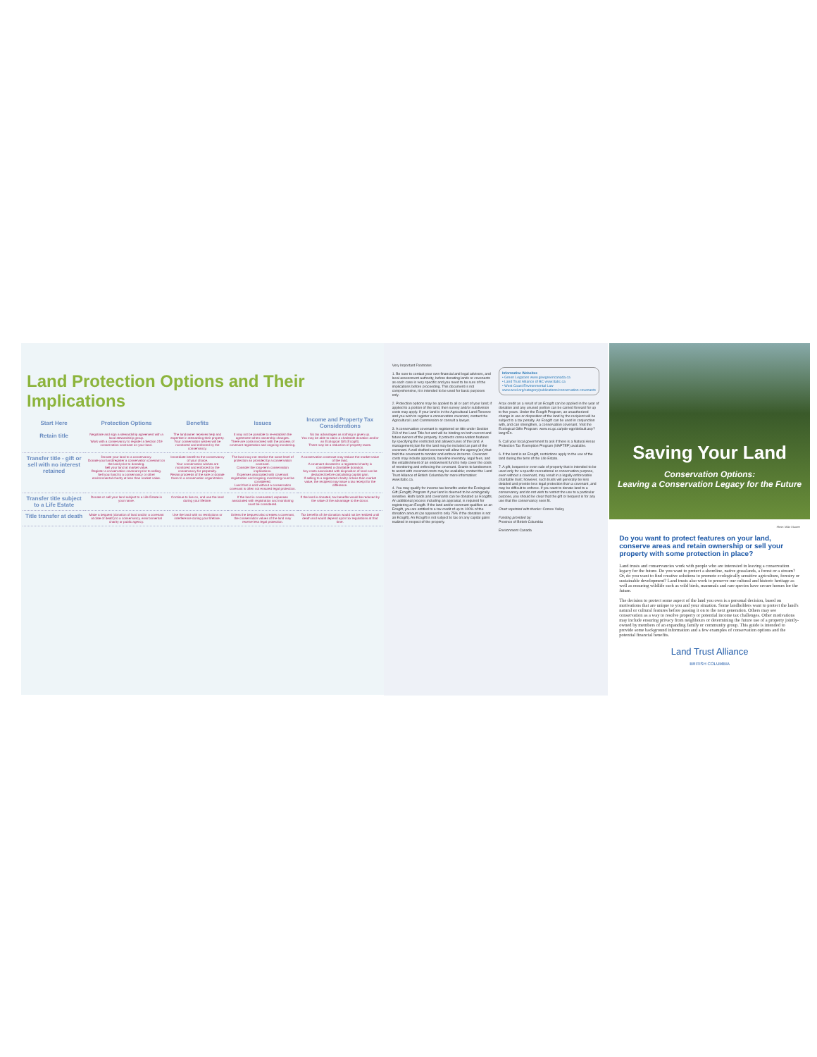Land Protection Options and Their Implications
| Start Here | Protection Options | Benefits | Issues | Income and Property Tax Considerations |
| --- | --- | --- | --- | --- |
| Retain title | Negotiate and sign a stewardship agreement with a local stewardship group. Work with a conservancy to register a Section 219 conservation covenant on your land. | The landowner receives help and expertise in stewarding their property. Your conservation wishes will be monitored and enforced by the conservancy. | It may not be possible to re-establish the agreement when ownership changes. There are costs involved with the process of covenant registration and ongoing monitoring. | No tax advantages as nothing is given up. You may be able to claim a charitable donation and/or an Ecological Gift (Ecogift). There may be a reduction of property taxes. |
| Transfer title - gift or sell with no interest retained | Donate your land to a conservancy. Donate your land/register a conservation covenant on the land prior to donating. Sell your land at market value. Register a conservation covenant prior to selling. Sell your land to a conservancy or other environmental charity at less than market value. | Immediate benefit to the conservancy of your choice. Your conservation wishes are monitored and enforced by the conservancy for perpetuity. Retain proceeds of the sale or donate them to a conservation organization. | The land may not receive the same level of protection as provided by a conservation covenant. Consider the long-term conservation implications. Expenses associated with covenant registration and ongoing monitoring must be considered. Land that is sold without a conservation covenant is often not ensured legal protection. | A conservation covenant may reduce the market value of the land. A covenant donated to a registered charity is considered a charitable donation. Any costs associated with disposition of land can be deducted before calculating capital gain. If selling to a registered charity at less than market value, the recipient may issue a tax receipt for the difference. |
| Transfer title subject to a Life Estate | Donate or sell your land subject to a Life Estate in your name. | Continue to live on, and use the land during your lifetime. | If the land is covenanted, expenses associated with registration and monitoring must be considered. | If the land is donated, tax benefits would be reduced by the value of the advantage to the donor. |
| Title transfer at death | Make a bequest (donation of land and/or a covenant at date of death) to a conservancy, environmental charity or public agency. | Use the land with no restrictions or interference during your lifetime. | Unless the bequest also creates a covenant, the conservation values of the land may receive less legal protection. | Tax benefits of the donation would not be realized until death and would depend upon tax regulations at that time. |
Very Important Footnotes
1. Be sure to contact your own financial and legal advisors, and local assessment authority, before donating lands or covenants as each case is very specific and you need to be sure of the implications before proceeding. This document is not comprehensive, it is intended to be used for basic purposes only.
2. Protection options may be applied to all or part of your land; if applied to a portion of the land, then survey and/or subdivision costs may apply. If your land is in the Agricultural Land Reserve and you wish to register a conservation covenant, contact the Agricultural Land Commission or consult a lawyer.
3. A conservation covenant is registered on title under Section 219 of the Land Title Act and will be binding on both current and future owners of the property. It protects conservation features by specifying the restricted and allowed uses of the land. A management plan for the land may be included as part of the covenant. A well drafted covenant will allow the agency(ies) that hold the covenant to monitor and enforce its terms. Covenant costs may include appraisal, baseline inventory, legal fees, and the establishment of an endowment fund to help cover the costs of monitoring and enforcing the covenant. Grants to landowners to assist with covenant costs may be available; contact the Land Trust Alliance of British Columbia for more information: www.ltabc.ca.
4. You may qualify for income tax benefits under the Ecological Gift (Ecogift) Program if your land is deemed to be ecologically sensitive. Both lands and covenants can be donated as Ecogifts. An additional process including an appraisal, is required for registering an Ecogift. If the land and/or covenant qualifies as an Ecogift, you are entitled to a tax credit of up to 100% of the donation amount (as opposed to only 75% if the donation is not an Ecogift). An Ecogift is not subject to tax on any capital gains realized in respect of the property.
Informative Websites
• Green Legacies www.givegreencanada.ca
• Land Trust Alliance of BC www.ltabc.ca
• West Coast Environmental Law www.wcel.org/category/publications/conservation-covenants
A tax credit as a result of an Ecogift can be applied in the year of donation and any unused portion can be carried forward for up to five years. Under the Ecogift Program, an unauthorized change in use or disposition of the land by the recipient will be subject to a tax penalty. An Ecogift can be used in conjunction with, and can strengthen, a conservation covenant. Visit the Ecological Gifts Program: www.ec.gc.ca/pde-egp/default.asp?lang=En.
5. Call your local government to ask if there is a Natural Areas Protection Tax Exemption Program (NAPTEP) available.
6. If the land is an Ecogift, restrictions apply to the use of the land during the term of the Life Estate.
7. A gift, bequest or even sale of property that is intended to be used only for a specific recreational or conservation purpose, even without a covenant, may result in a legally enforceable charitable trust; however, such trusts will generally be less detailed and provide less legal protection than a covenant, and may be difficult to enforce. If you want to donate land to a conservancy and do not wish to restrict the use to a particular purpose, you should be clear that the gift or bequest is for any use that the conservancy sees fit.
Chart reprinted with thanks: Comox Valley
Funding provided by:
Province of British Columbia
Environment Canada
Saving Your Land
Conservation Options:
Leaving a Conservation Legacy for the Future
Photo: Mike Munroe
Do you want to protect features on your land, conserve areas and retain ownership or sell your property with some protection in place?
Land trusts and conservancies work with people who are interested in leaving a conservation legacy for the future. Do you want to protect a shoreline, native grasslands, a forest or a stream? Or, do you want to find creative solutions to promote ecologically sensitive agriculture, forestry or sustainable development? Land trusts also work to preserve our cultural and historic heritage as well as ensuring wildlife such as wild birds, mammals and rare species have secure homes for the future.
The decision to protect some aspect of the land you own is a personal decision, based on motivations that are unique to you and your situation. Some landholders want to protect the land's natural or cultural features before passing it on to the next generation. Others may see conservation as a way to resolve property or potential income tax challenges. Other motivations may include ensuring privacy from neighbours or determining the future use of a property jointly-owned by members of an expanding family or community group. This guide is intended to provide some background information and a few examples of conservation options and the potential financial benefits.
Land Trust Alliance
BRITISH COLUMBIA